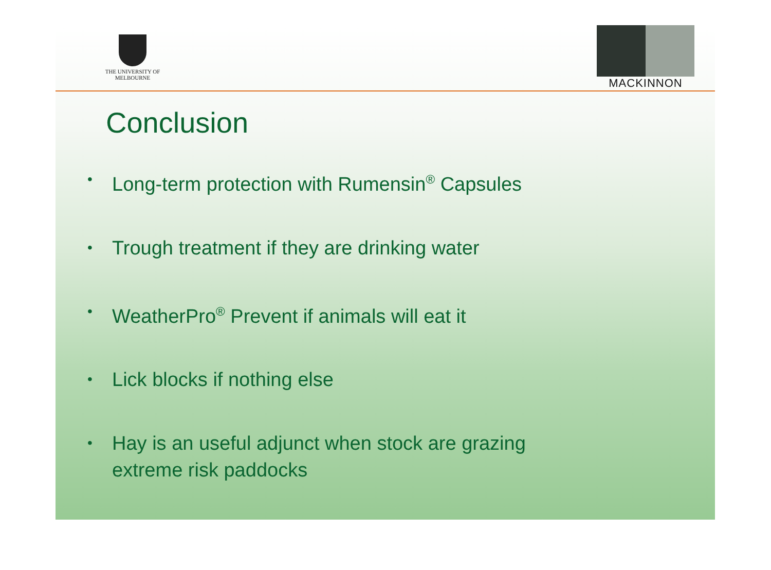THE UNIVERSITY OF
MELBOURNE
MACKINNON
Conclusion
• Long-term protection with Rumensin<sup>®</sup> Capsules
• Trough treatment if they are drinking water
• WeatherPro<sup>®</sup> Prevent if animals will eat it
• Lick blocks if nothing else
• Hay is an useful adjunct when stock are grazing
extreme risk paddocks